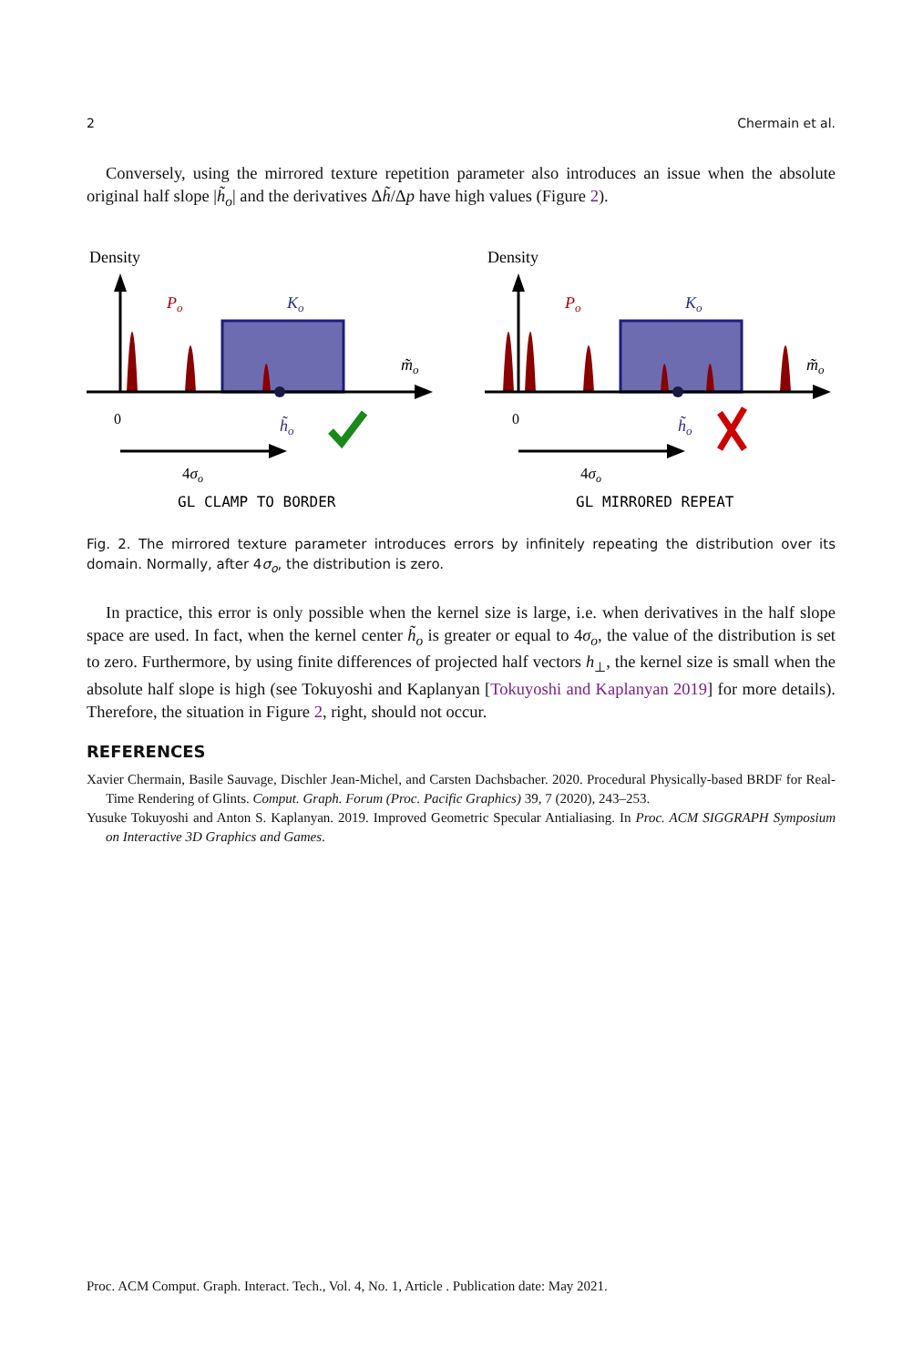2 Chermain et al.
Conversely, using the mirrored texture repetition parameter also introduces an issue when the absolute original half slope |h̃<sub>o</sub>| and the derivatives Δh̃/Δp have high values (Figure 2).
Density
Po
Ko
m̃o
0
h̃o
4σo
GL_CLAMP_TO_BORDER
Density
Po
Ko
m̃o
0
h̃o
4σo
GL_MIRRORED_REPEAT
Fig. 2. The mirrored texture parameter introduces errors by infinitely repeating the distribution over its domain. Normally, after 4σ<sub>o</sub>, the distribution is zero.
In practice, this error is only possible when the kernel size is large, i.e. when derivatives in the half slope space are used. In fact, when the kernel center h̃<sub>o</sub> is greater or equal to 4σ<sub>o</sub>, the value of the distribution is set to zero. Furthermore, by using finite differences of projected half vectors h<sub>⊥</sub>, the kernel size is small when the absolute half slope is high (see Tokuyoshi and Kaplanyan [Tokuyoshi and Kaplanyan 2019] for more details). Therefore, the situation in Figure 2, right, should not occur.
REFERENCES
Xavier Chermain, Basile Sauvage, Dischler Jean-Michel, and Carsten Dachsbacher. 2020. Procedural Physically-based BRDF for Real-Time Rendering of Glints. Comput. Graph. Forum (Proc. Pacific Graphics) 39, 7 (2020), 243–253.
Yusuke Tokuyoshi and Anton S. Kaplanyan. 2019. Improved Geometric Specular Antialiasing. In Proc. ACM SIGGRAPH Symposium on Interactive 3D Graphics and Games.
Proc. ACM Comput. Graph. Interact. Tech., Vol. 4, No. 1, Article . Publication date: May 2021.